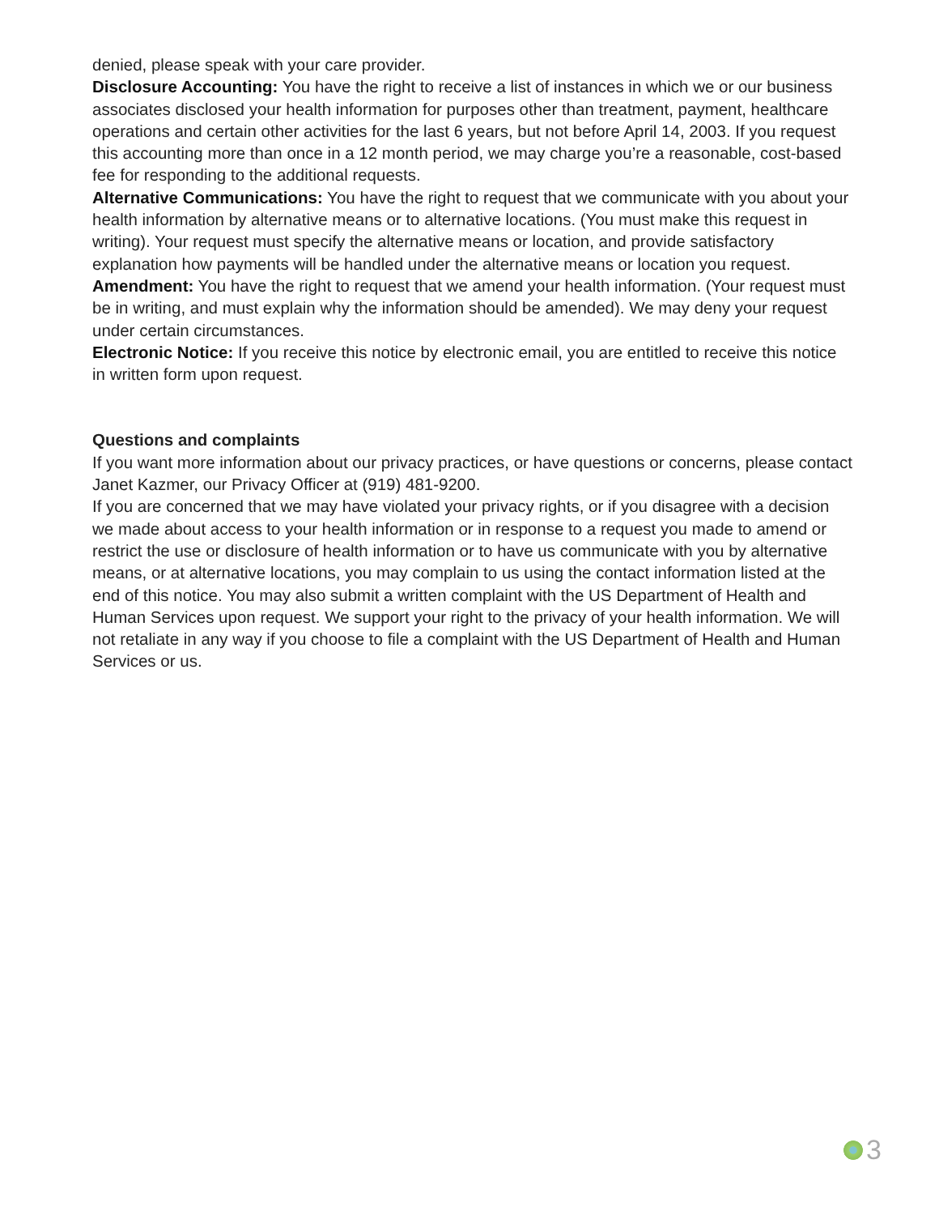denied, please speak with your care provider.
Disclosure Accounting: You have the right to receive a list of instances in which we or our business associates disclosed your health information for purposes other than treatment, payment, healthcare operations and certain other activities for the last 6 years, but not before April 14, 2003. If you request this accounting more than once in a 12 month period, we may charge you’re a reasonable, cost-based fee for responding to the additional requests.
Alternative Communications: You have the right to request that we communicate with you about your health information by alternative means or to alternative locations. (You must make this request in writing). Your request must specify the alternative means or location, and provide satisfactory explanation how payments will be handled under the alternative means or location you request.
Amendment: You have the right to request that we amend your health information. (Your request must be in writing, and must explain why the information should be amended). We may deny your request under certain circumstances.
Electronic Notice: If you receive this notice by electronic email, you are entitled to receive this notice in written form upon request.
Questions and complaints
If you want more information about our privacy practices, or have questions or concerns, please contact Janet Kazmer, our Privacy Officer at (919) 481-9200.
If you are concerned that we may have violated your privacy rights, or if you disagree with a decision we made about access to your health information or in response to a request you made to amend or restrict the use or disclosure of health information or to have us communicate with you by alternative means, or at alternative locations, you may complain to us using the contact information listed at the end of this notice. You may also submit a written complaint with the US Department of Health and Human Services upon request. We support your right to the privacy of your health information. We will not retaliate in any way if you choose to file a complaint with the US Department of Health and Human Services or us.
3